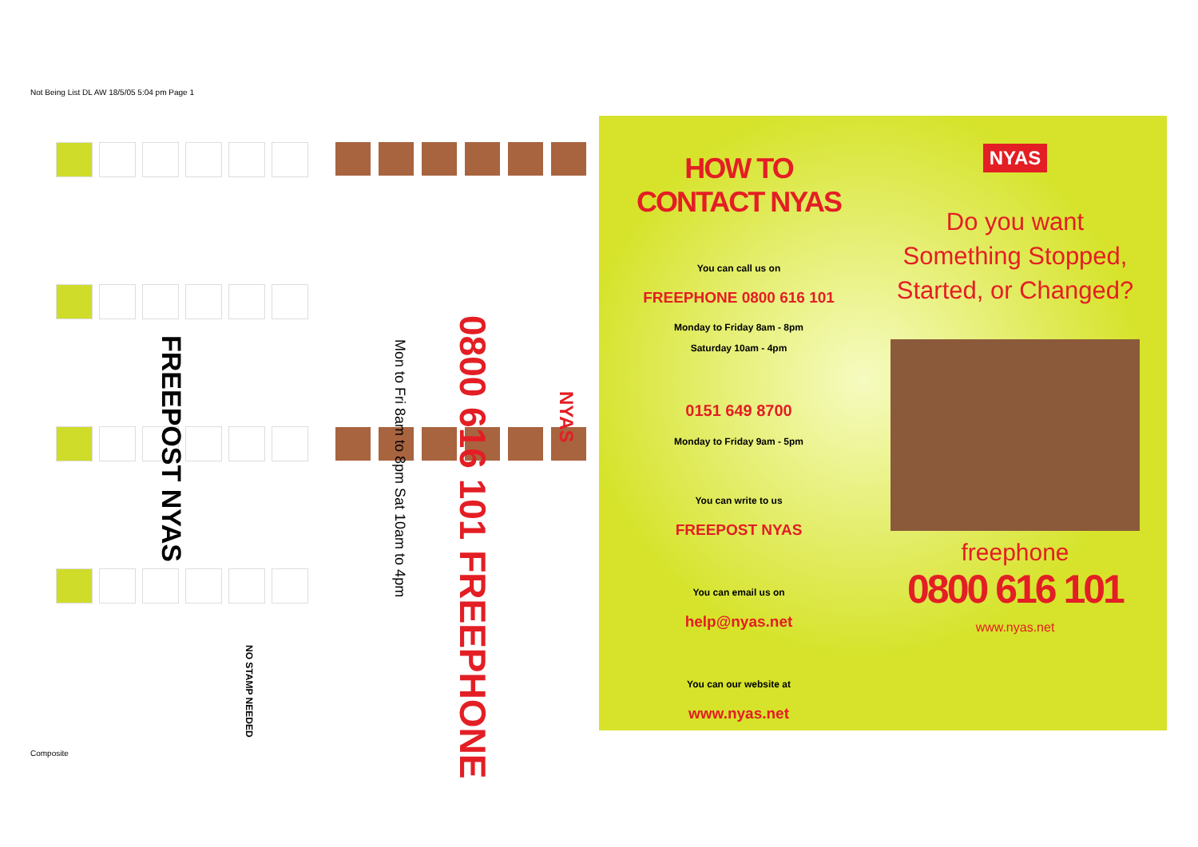Not Being List DL AW 18/5/05 5:04 pm Page 1
FREEPOST NYAS
NO STAMP NEEDED
0800 616 101 FREEPHONE
Mon to Fri 8am to 8pm Sat 10am to 4pm
NYAS
HOW TO
CONTACT NYAS
You can call us on
FREEPHONE 0800 616 101
Monday to Friday 8am - 8pm
Saturday 10am - 4pm
0151 649 8700
Monday to Friday 9am - 5pm
You can write to us
FREEPOST NYAS
You can email us on
help@nyas.net
You can our website at
www.nyas.net
NYAS
Do you want Something Stopped, Started, or Changed?
freephone
0800 616 101
www.nyas.net
Composite